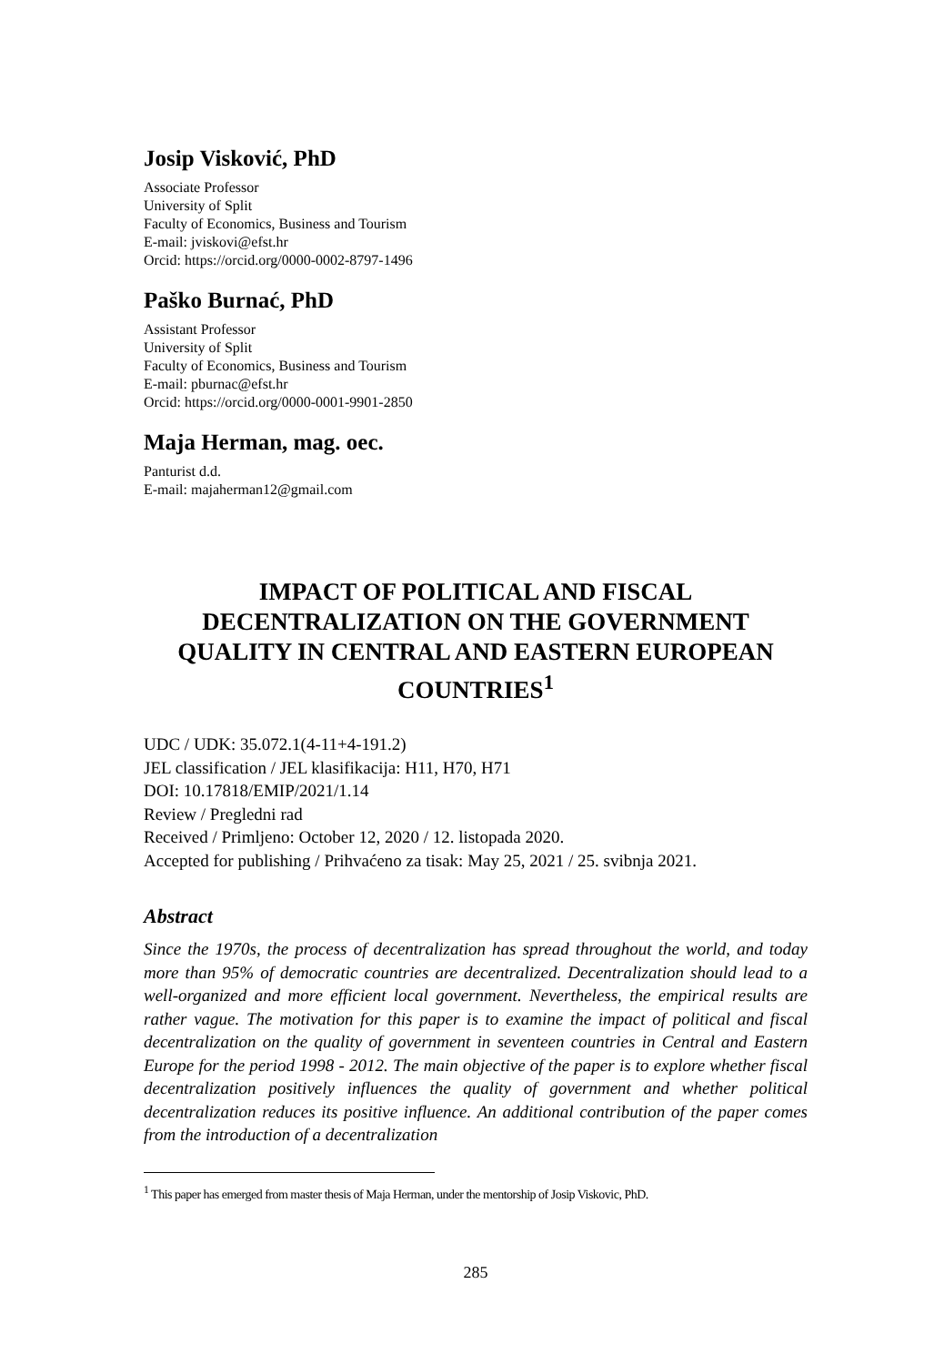Josip Visković, PhD
Associate Professor
University of Split
Faculty of Economics, Business and Tourism
E-mail: jviskovi@efst.hr
Orcid: https://orcid.org/0000-0002-8797-1496
Paško Burnać, PhD
Assistant Professor
University of Split
Faculty of Economics, Business and Tourism
E-mail: pburnac@efst.hr
Orcid: https://orcid.org/0000-0001-9901-2850
Maja Herman, mag. oec.
Panturist d.d.
E-mail: majaherman12@gmail.com
IMPACT OF POLITICAL AND FISCAL DECENTRALIZATION ON THE GOVERNMENT QUALITY IN CENTRAL AND EASTERN EUROPEAN COUNTRIES<sup>1</sup>
UDC / UDK: 35.072.1(4-11+4-191.2)
JEL classification / JEL klasifikacija: H11, H70, H71
DOI: 10.17818/EMIP/2021/1.14
Review / Pregledni rad
Received / Primljeno: October 12, 2020 / 12. listopada 2020.
Accepted for publishing / Prihvaćeno za tisak: May 25, 2021 / 25. svibnja 2021.
Abstract
Since the 1970s, the process of decentralization has spread throughout the world, and today more than 95% of democratic countries are decentralized. Decentralization should lead to a well-organized and more efficient local government. Nevertheless, the empirical results are rather vague. The motivation for this paper is to examine the impact of political and fiscal decentralization on the quality of government in seventeen countries in Central and Eastern Europe for the period 1998 - 2012. The main objective of the paper is to explore whether fiscal decentralization positively influences the quality of government and whether political decentralization reduces its positive influence. An additional contribution of the paper comes from the introduction of a decentralization
<sup>1</sup> This paper has emerged from master thesis of Maja Herman, under the mentorship of Josip Viskovic, PhD.
285